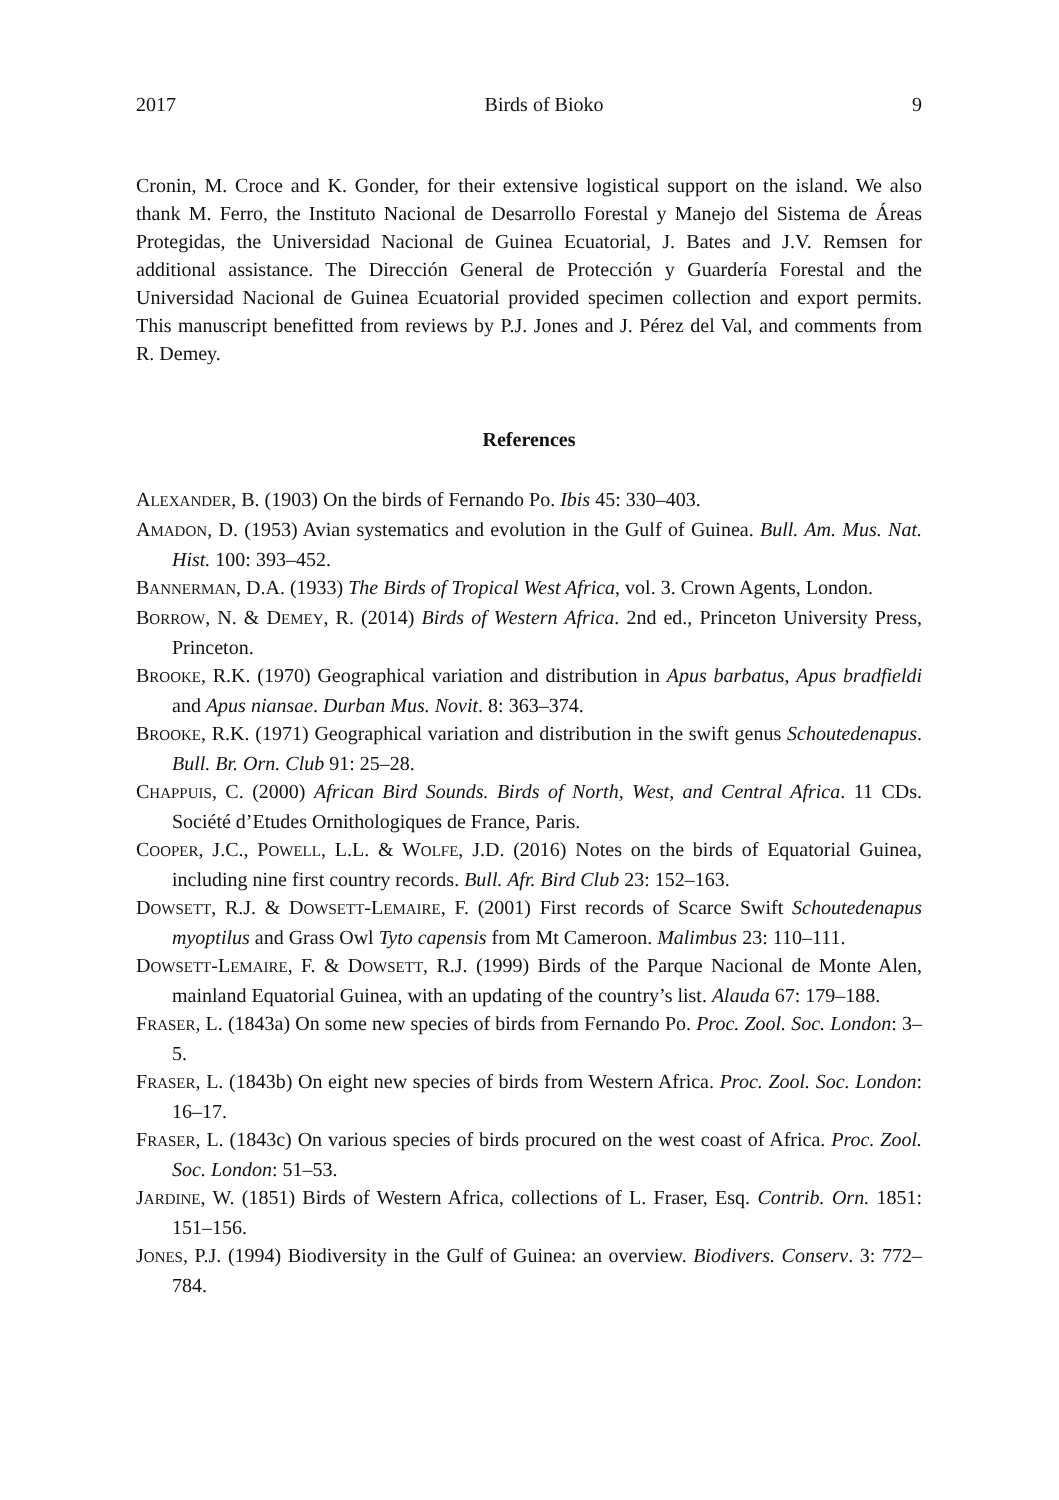2017 Birds of Bioko 9
Cronin, M. Croce and K. Gonder, for their extensive logistical support on the island. We also thank M. Ferro, the Instituto Nacional de Desarrollo Forestal y Manejo del Sistema de Áreas Protegidas, the Universidad Nacional de Guinea Ecuatorial, J. Bates and J.V. Remsen for additional assistance. The Dirección General de Protección y Guardería Forestal and the Universidad Nacional de Guinea Ecuatorial provided specimen collection and export permits. This manuscript benefitted from reviews by P.J. Jones and J. Pérez del Val, and comments from R. Demey.
References
ALEXANDER, B. (1903) On the birds of Fernando Po. Ibis 45: 330–403.
AMADON, D. (1953) Avian systematics and evolution in the Gulf of Guinea. Bull. Am. Mus. Nat. Hist. 100: 393–452.
BANNERMAN, D.A. (1933) The Birds of Tropical West Africa, vol. 3. Crown Agents, London.
BORROW, N. & DEMEY, R. (2014) Birds of Western Africa. 2nd ed., Princeton University Press, Princeton.
BROOKE, R.K. (1970) Geographical variation and distribution in Apus barbatus, Apus bradfieldi and Apus niansae. Durban Mus. Novit. 8: 363–374.
BROOKE, R.K. (1971) Geographical variation and distribution in the swift genus Schoutedenapus. Bull. Br. Orn. Club 91: 25–28.
CHAPPUIS, C. (2000) African Bird Sounds. Birds of North, West, and Central Africa. 11 CDs. Société d’Etudes Ornithologiques de France, Paris.
COOPER, J.C., POWELL, L.L. & WOLFE, J.D. (2016) Notes on the birds of Equatorial Guinea, including nine first country records. Bull. Afr. Bird Club 23: 152–163.
DOWSETT, R.J. & DOWSETT-LEMAIRE, F. (2001) First records of Scarce Swift Schoutedenapus myoptilus and Grass Owl Tyto capensis from Mt Cameroon. Malimbus 23: 110–111.
DOWSETT-LEMAIRE, F. & DOWSETT, R.J. (1999) Birds of the Parque Nacional de Monte Alen, mainland Equatorial Guinea, with an updating of the country’s list. Alauda 67: 179–188.
FRASER, L. (1843a) On some new species of birds from Fernando Po. Proc. Zool. Soc. London: 3–5.
FRASER, L. (1843b) On eight new species of birds from Western Africa. Proc. Zool. Soc. London: 16–17.
FRASER, L. (1843c) On various species of birds procured on the west coast of Africa. Proc. Zool. Soc. London: 51–53.
JARDINE, W. (1851) Birds of Western Africa, collections of L. Fraser, Esq. Contrib. Orn. 1851: 151–156.
JONES, P.J. (1994) Biodiversity in the Gulf of Guinea: an overview. Biodivers. Conserv. 3: 772–784.